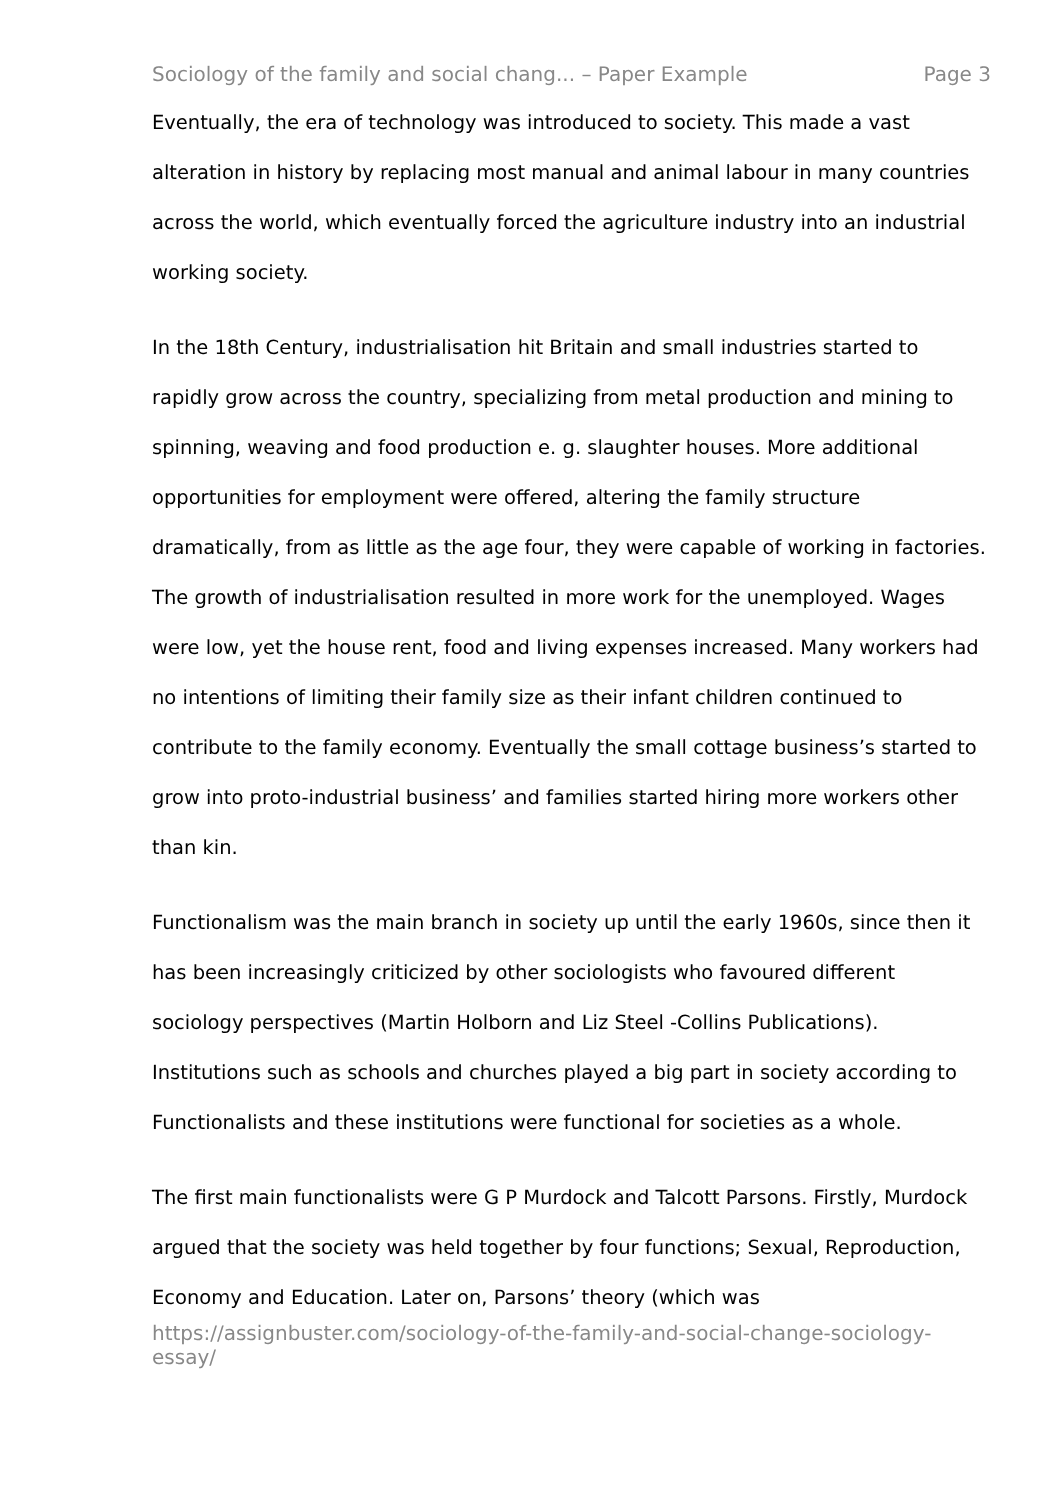Sociology of the family and social chang... – Paper Example Page 3
Eventually, the era of technology was introduced to society. This made a vast alteration in history by replacing most manual and animal labour in many countries across the world, which eventually forced the agriculture industry into an industrial working society.
In the 18th Century, industrialisation hit Britain and small industries started to rapidly grow across the country, specializing from metal production and mining to spinning, weaving and food production e. g. slaughter houses. More additional opportunities for employment were offered, altering the family structure dramatically, from as little as the age four, they were capable of working in factories. The growth of industrialisation resulted in more work for the unemployed. Wages were low, yet the house rent, food and living expenses increased. Many workers had no intentions of limiting their family size as their infant children continued to contribute to the family economy. Eventually the small cottage business’s started to grow into proto-industrial business’ and families started hiring more workers other than kin.
Functionalism was the main branch in society up until the early 1960s, since then it has been increasingly criticized by other sociologists who favoured different sociology perspectives (Martin Holborn and Liz Steel -Collins Publications). Institutions such as schools and churches played a big part in society according to Functionalists and these institutions were functional for societies as a whole.
The first main functionalists were G P Murdock and Talcott Parsons. Firstly, Murdock argued that the society was held together by four functions; Sexual, Reproduction, Economy and Education. Later on, Parsons’ theory (which was
https://assignbuster.com/sociology-of-the-family-and-social-change-sociology-essay/